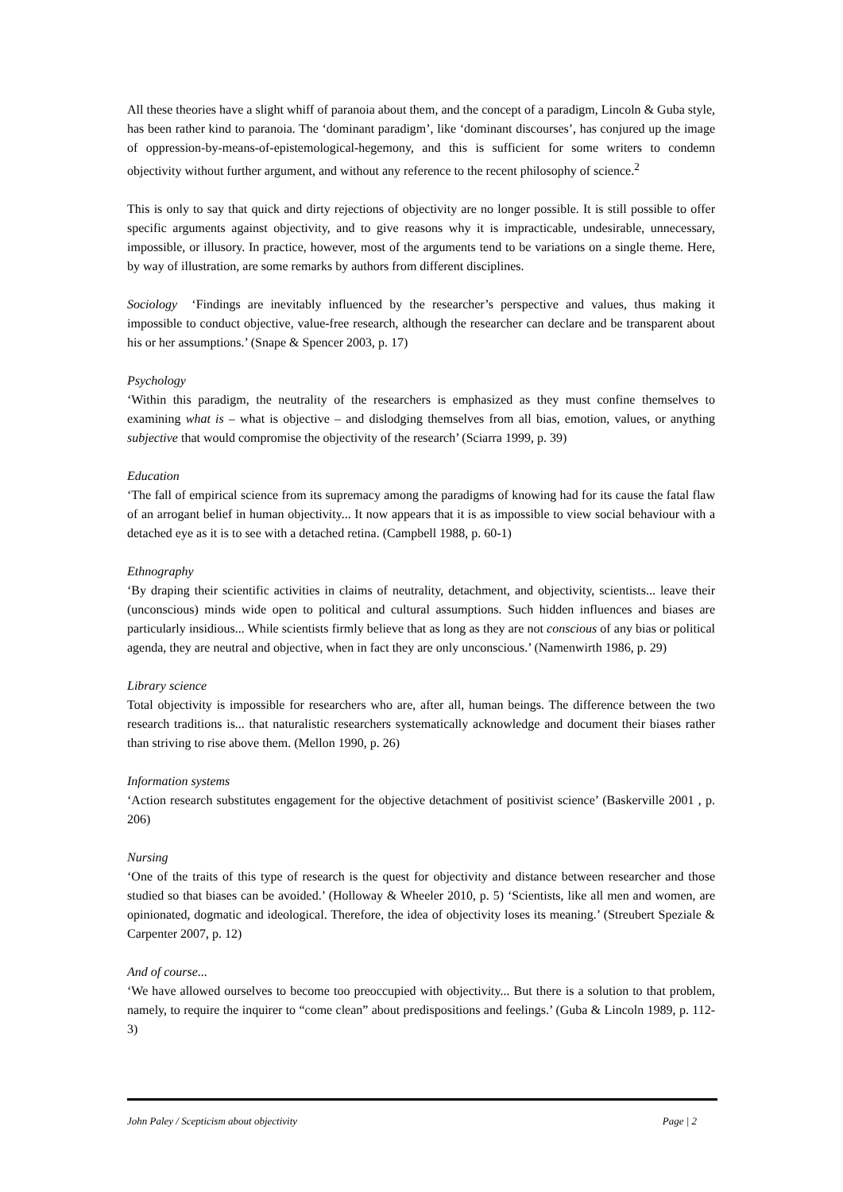All these theories have a slight whiff of paranoia about them, and the concept of a paradigm, Lincoln & Guba style, has been rather kind to paranoia. The ‘dominant paradigm’, like ‘dominant discourses’, has conjured up the image of oppression-by-means-of-epistemological-hegemony, and this is sufficient for some writers to condemn objectivity without further argument, and without any reference to the recent philosophy of science.<sup>2</sup>
This is only to say that quick and dirty rejections of objectivity are no longer possible. It is still possible to offer specific arguments against objectivity, and to give reasons why it is impracticable, undesirable, unnecessary, impossible, or illusory. In practice, however, most of the arguments tend to be variations on a single theme. Here, by way of illustration, are some remarks by authors from different disciplines.
Sociology ‘Findings are inevitably influenced by the researcher’s perspective and values, thus making it impossible to conduct objective, value-free research, although the researcher can declare and be transparent about his or her assumptions.’ (Snape & Spencer 2003, p. 17)
Psychology
‘Within this paradigm, the neutrality of the researchers is emphasized as they must confine themselves to examining what is – what is objective – and dislodging themselves from all bias, emotion, values, or anything subjective that would compromise the objectivity of the research’ (Sciarra 1999, p. 39)
Education
‘The fall of empirical science from its supremacy among the paradigms of knowing had for its cause the fatal flaw of an arrogant belief in human objectivity... It now appears that it is as impossible to view social behaviour with a detached eye as it is to see with a detached retina. (Campbell 1988, p. 60-1)
Ethnography
‘By draping their scientific activities in claims of neutrality, detachment, and objectivity, scientists... leave their (unconscious) minds wide open to political and cultural assumptions. Such hidden influences and biases are particularly insidious... While scientists firmly believe that as long as they are not conscious of any bias or political agenda, they are neutral and objective, when in fact they are only unconscious.’ (Namenwirth 1986, p. 29)
Library science
Total objectivity is impossible for researchers who are, after all, human beings. The difference between the two research traditions is... that naturalistic researchers systematically acknowledge and document their biases rather than striving to rise above them. (Mellon 1990, p. 26)
Information systems
‘Action research substitutes engagement for the objective detachment of positivist science’ (Baskerville 2001 , p. 206)
Nursing
‘One of the traits of this type of research is the quest for objectivity and distance between researcher and those studied so that biases can be avoided.’ (Holloway & Wheeler 2010, p. 5) ‘Scientists, like all men and women, are opinionated, dogmatic and ideological. Therefore, the idea of objectivity loses its meaning.’ (Streubert Speziale & Carpenter 2007, p. 12)
And of course...
‘We have allowed ourselves to become too preoccupied with objectivity... But there is a solution to that problem, namely, to require the inquirer to “come clean” about predispositions and feelings.’ (Guba & Lincoln 1989, p. 112-3)
John Paley / Scepticism about objectivity Page | 2